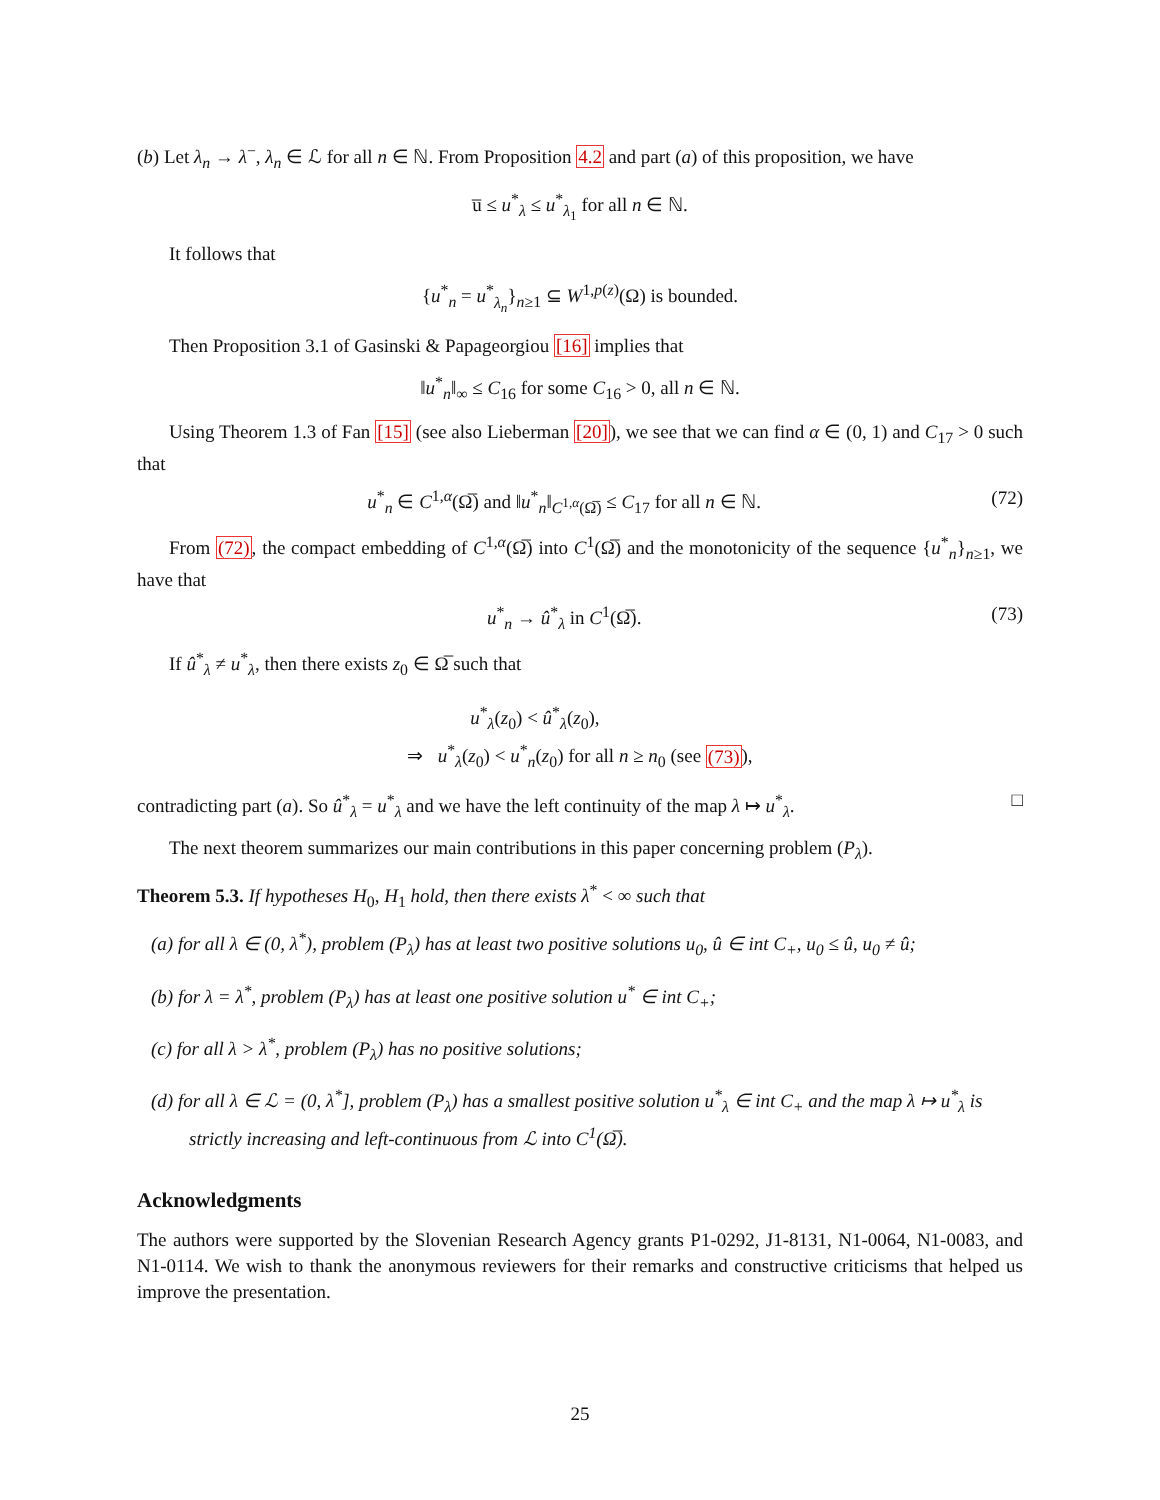(b) Let λ<sub>n</sub> → λ<sup>−</sup>, λ<sub>n</sub> ∈ ℒ for all n ∈ ℕ. From Proposition 4.2 and part (a) of this proposition, we have
u̅ ≤ u<sup>*</sup><sub>λ</sub> ≤ u<sup>*</sup><sub>λ<sub>1</sub></sub> for all n ∈ ℕ.
It follows that
{u<sup>*</sup><sub>n</sub> = u<sup>*</sup><sub>λ<sub>n</sub></sub>}<sub>n≥1</sub> ⊆ W<sup>1,p(z)</sup>(Ω) is bounded.
Then Proposition 3.1 of Gasinski & Papageorgiou [16] implies that
‖u<sup>*</sup><sub>n</sub>‖<sub>∞</sub> ≤ C<sub>16</sub> for some C<sub>16</sub> > 0, all n ∈ ℕ.
Using Theorem 1.3 of Fan [15] (see also Lieberman [20]), we see that we can find α ∈ (0, 1) and C<sub>17</sub> > 0 such that
u<sup>*</sup><sub>n</sub> ∈ C<sup>1,α</sup>(Ω̅) and ‖u<sup>*</sup><sub>n</sub>‖<sub>C<sup>1,α</sup>(Ω̅)</sub> ≤ C<sub>17</sub> for all n ∈ ℕ. (72)
From (72), the compact embedding of C<sup>1,α</sup>(Ω̅) into C<sup>1</sup>(Ω̅) and the monotonicity of the sequence {u<sup>*</sup><sub>n</sub>}<sub>n≥1</sub>, we have that
u<sup>*</sup><sub>n</sub> → û<sup>*</sup><sub>λ</sub> in C<sup>1</sup>(Ω̅). (73)
If û<sup>*</sup><sub>λ</sub> ≠ u<sup>*</sup><sub>λ</sub>, then there exists z<sub>0</sub> ∈ Ω̅ such that
u<sup>*</sup><sub>λ</sub>(z<sub>0</sub>) < û<sup>*</sup><sub>λ</sub>(z<sub>0</sub>),
⇒ u<sup>*</sup><sub>λ</sub>(z<sub>0</sub>) < u<sup>*</sup><sub>n</sub>(z<sub>0</sub>) for all n ≥ n<sub>0</sub> (see (73)),
contradicting part (a). So û<sup>*</sup><sub>λ</sub> = u<sup>*</sup><sub>λ</sub> and we have the left continuity of the map λ ↦ u<sup>*</sup><sub>λ</sub>. □
The next theorem summarizes our main contributions in this paper concerning problem (P<sub>λ</sub>).
Theorem 5.3. If hypotheses H<sub>0</sub>, H<sub>1</sub> hold, then there exists λ<sup>*</sup> < ∞ such that
(a) for all λ ∈ (0, λ<sup>*</sup>), problem (P<sub>λ</sub>) has at least two positive solutions u<sub>0</sub>, û ∈ int C<sub>+</sub>, u<sub>0</sub> ≤ û, u<sub>0</sub> ≠ û;
(b) for λ = λ<sup>*</sup>, problem (P<sub>λ</sub>) has at least one positive solution u<sup>*</sup> ∈ int C<sub>+</sub>;
(c) for all λ > λ<sup>*</sup>, problem (P<sub>λ</sub>) has no positive solutions;
(d) for all λ ∈ ℒ = (0, λ<sup>*</sup>], problem (P<sub>λ</sub>) has a smallest positive solution u<sup>*</sup><sub>λ</sub> ∈ int C<sub>+</sub> and the map λ ↦ u<sup>*</sup><sub>λ</sub> is strictly increasing and left-continuous from ℒ into C<sup>1</sup>(Ω̅).
Acknowledgments
The authors were supported by the Slovenian Research Agency grants P1-0292, J1-8131, N1-0064, N1-0083, and N1-0114. We wish to thank the anonymous reviewers for their remarks and constructive criticisms that helped us improve the presentation.
25